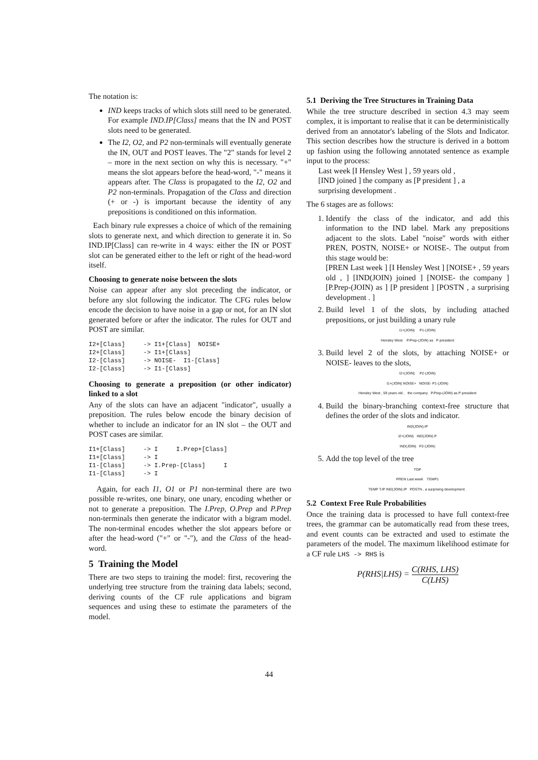The notation is:
IND keeps tracks of which slots still need to be generated. For example IND.IP[Class] means that the IN and POST slots need to be generated.
The I2, O2, and P2 non-terminals will eventually generate the IN, OUT and POST leaves. The "2" stands for level 2 – more in the next section on why this is necessary. "+" means the slot appears before the head-word, "-" means it appears after. The Class is propagated to the I2, O2 and P2 non-terminals. Propagation of the Class and direction (+ or -) is important because the identity of any prepositions is conditioned on this information.
Each binary rule expresses a choice of which of the remaining slots to generate next, and which direction to generate it in. So IND.IP[Class] can re-write in 4 ways: either the IN or POST slot can be generated either to the left or right of the head-word itself.
Choosing to generate noise between the slots
Noise can appear after any slot preceding the indicator, or before any slot following the indicator. The CFG rules below encode the decision to have noise in a gap or not, for an IN slot generated before or after the indicator. The rules for OUT and POST are similar.
I2+[Class]     -> I1+[Class]  NOISE+
I2+[Class]     -> I1+[Class]
I2-[Class]     -> NOISE-  I1-[Class]
I2-[Class]     -> I1-[Class]
Choosing to generate a preposition (or other indicator) linked to a slot
Any of the slots can have an adjacent "indicator", usually a preposition. The rules below encode the binary decision of whether to include an indicator for an IN slot – the OUT and POST cases are similar.
I1+[Class]     -> I     I.Prep+[Class]
I1+[Class]     -> I
I1-[Class]     -> I.Prep-[Class]     I
I1-[Class]     -> I
Again, for each I1, O1 or P1 non-terminal there are two possible re-writes, one binary, one unary, encoding whether or not to generate a preposition. The I.Prep, O.Prep and P.Prep non-terminals then generate the indicator with a bigram model. The non-terminal encodes whether the slot appears before or after the head-word ("+" or "-"), and the Class of the head-word.
5 Training the Model
There are two steps to training the model: first, recovering the underlying tree structure from the training data labels; second, deriving counts of the CF rule applications and bigram sequences and using these to estimate the parameters of the model.
5.1 Deriving the Tree Structures in Training Data
While the tree structure described in section 4.3 may seem complex, it is important to realise that it can be deterministically derived from an annotator's labeling of the Slots and Indicator. This section describes how the structure is derived in a bottom up fashion using the following annotated sentence as example input to the process:
Last week [I Hensley West ] , 59 years old ,
[IND joined ] the company as [P president ] , a
surprising development .
The 6 stages are as follows:
1. Identify the class of the indicator, and add this information to the IND label. Mark any prepositions adjacent to the slots. Label "noise" words with either PREN, POSTN, NOISE+ or NOISE-. The output from this stage would be:
[PREN Last week ] [I Hensley West ] [NOISE+ , 59 years old , ] [IND(JOIN) joined ] [NOISE- the company ] [P.Prep-(JOIN) as ] [P president ] [POSTN , a surprising development . ]
2. Build level 1 of the slots, by including attached prepositions, or just building a unary rule
I1+(JOIN) P1-(JOIN)
Hensley West P.Prep-(JOIN) as P president
3. Build level 2 of the slots, by attaching NOISE+ or NOISE- leaves to the slots,
I2+(JOIN) P2-(JOIN)
I1+(JOIN) NOISE+ NOISE- P1-(JOIN)
Hensley West , 59 years old , the company P.Prep-(JOIN) as P president
4. Build the binary-branching context-free structure that defines the order of the slots and indicator.
IND(JOIN).IP
I2+(JOIN) IND(JOIN).P
IND(JOIN) P2-(JOIN)
5. Add the top level of the tree
TOP
PREN Last week TEMP1
TEMP T.IP IND(JOIN).IP POSTN , a surprising development .
5.2 Context Free Rule Probabilities
Once the training data is processed to have full context-free trees, the grammar can be automatically read from these trees, and event counts can be extracted and used to estimate the parameters of the model. The maximum likelihood estimate for a CF rule LHS -> RHS is
P(RHS|LHS) = C(RHS, LHS) C(LHS)
44